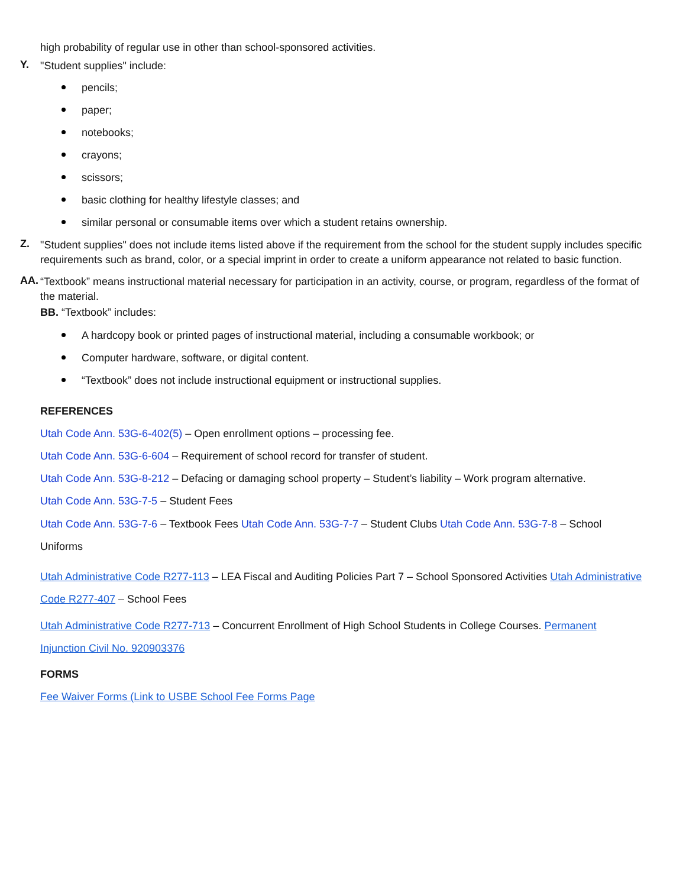high probability of regular use in other than school-sponsored activities.
Y.
"Student supplies" include:
pencils;
paper;
notebooks;
crayons;
scissors;
basic clothing for healthy lifestyle classes; and
similar personal or consumable items over which a student retains ownership.
Z.
"Student supplies" does not include items listed above if the requirement from the school for the student supply includes specific requirements such as brand, color, or a special imprint in order to create a uniform appearance not related to basic function.
AA.
“Textbook” means instructional material necessary for participation in an activity, course, or program, regardless of the format of the material.
BB. “Textbook” includes:
A hardcopy book or printed pages of instructional material, including a consumable workbook; or
Computer hardware, software, or digital content.
“Textbook” does not include instructional equipment or instructional supplies.
REFERENCES
Utah Code Ann. 53G-6-402(5) – Open enrollment options – processing fee.
Utah Code Ann. 53G-6-604 – Requirement of school record for transfer of student.
Utah Code Ann. 53G-8-212 – Defacing or damaging school property – Student’s liability – Work program alternative.
Utah Code Ann. 53G-7-5 – Student Fees
Utah Code Ann. 53G-7-6 – Textbook Fees Utah Code Ann. 53G-7-7 – Student Clubs Utah Code Ann. 53G-7-8 – School Uniforms
Utah Administrative Code R277-113 – LEA Fiscal and Auditing Policies Part 7 – School Sponsored Activities Utah Administrative Code R277-407 – School Fees
Utah Administrative Code R277-713 – Concurrent Enrollment of High School Students in College Courses. Permanent Injunction Civil No. 920903376
FORMS
Fee Waiver Forms (Link to USBE School Fee Forms Page